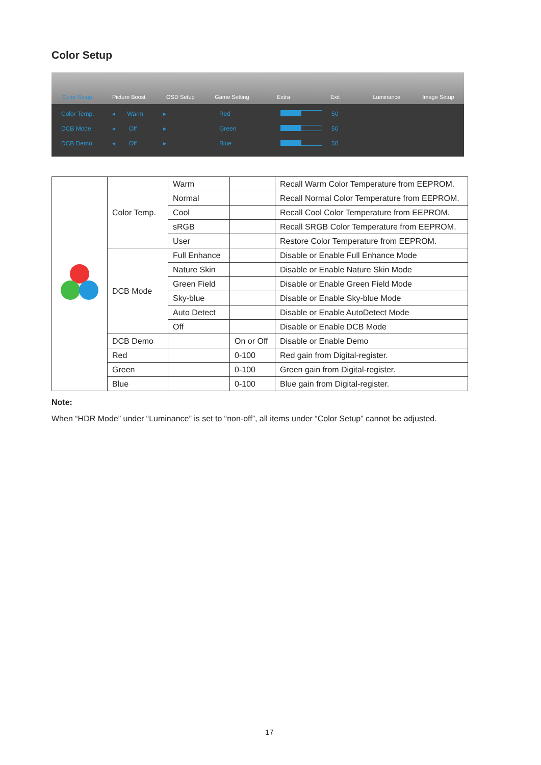Color Setup
Color Setup Picture Boost OSD Setup Game Setting Extra Exit Luminance Image Setup
Color Temp. ◂ Warm ▸ Red 50 DCB Mode ◂ Off ▸ Green 50 DCB Demo ◂ Off ▸ Blue 50
| | Color Temp. | Warm | | Recall Warm Color Temperature from EEPROM. |
| | | Normal | | Recall Normal Color Temperature from EEPROM. |
| | | Cool | | Recall Cool Color Temperature from EEPROM. |
| | | sRGB | | Recall SRGB Color Temperature from EEPROM. |
| | | User | | Restore Color Temperature from EEPROM. |
| | DCB Mode | Full Enhance | | Disable or Enable Full Enhance Mode |
| | | Nature Skin | | Disable or Enable Nature Skin Mode |
| | | Green Field | | Disable or Enable Green Field Mode |
| | | Sky-blue | | Disable or Enable Sky-blue Mode |
| | | Auto Detect | | Disable or Enable AutoDetect Mode |
| | | Off | | Disable or Enable DCB Mode |
| | DCB Demo | | On or Off | Disable or Enable Demo |
| | Red | | 0-100 | Red gain from Digital-register. |
| | Green | | 0-100 | Green gain from Digital-register. |
| | Blue | | 0-100 | Blue gain from Digital-register. |
Note:
When “HDR Mode” under “Luminance” is set to “non-off”, all items under “Color Setup” cannot be adjusted.
17